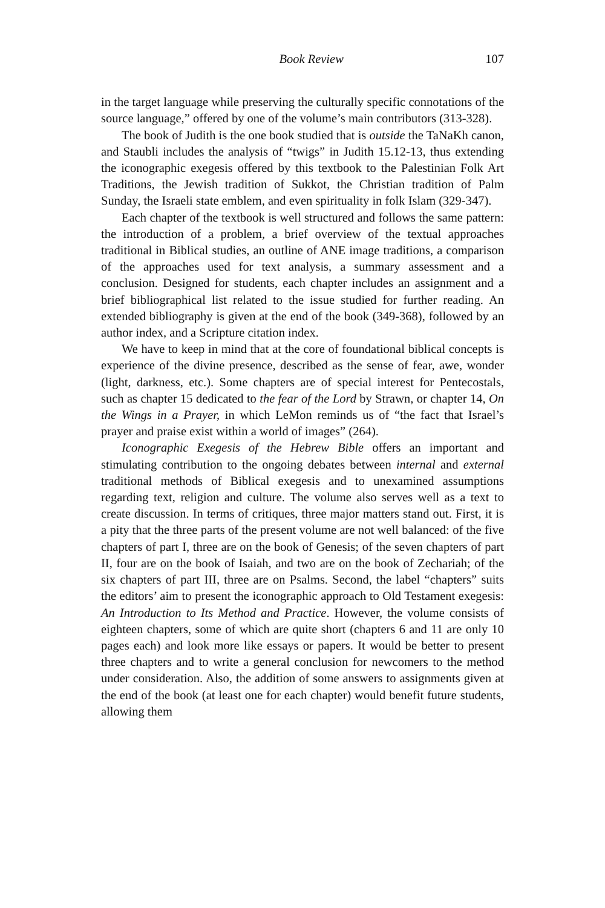Book Review 107
in the target language while preserving the culturally specific connotations of the source language,” offered by one of the volume’s main contributors (313-328).
The book of Judith is the one book studied that is outside the TaNaKh canon, and Staubli includes the analysis of “twigs” in Judith 15.12-13, thus extending the iconographic exegesis offered by this textbook to the Palestinian Folk Art Traditions, the Jewish tradition of Sukkot, the Christian tradition of Palm Sunday, the Israeli state emblem, and even spirituality in folk Islam (329-347).
Each chapter of the textbook is well structured and follows the same pattern: the introduction of a problem, a brief overview of the textual approaches traditional in Biblical studies, an outline of ANE image traditions, a comparison of the approaches used for text analysis, a summary assessment and a conclusion. Designed for students, each chapter includes an assignment and a brief bibliographical list related to the issue studied for further reading. An extended bibliography is given at the end of the book (349-368), followed by an author index, and a Scripture citation index.
We have to keep in mind that at the core of foundational biblical concepts is experience of the divine presence, described as the sense of fear, awe, wonder (light, darkness, etc.). Some chapters are of special interest for Pentecostals, such as chapter 15 dedicated to the fear of the Lord by Strawn, or chapter 14, On the Wings in a Prayer, in which LeMon reminds us of “the fact that Israel’s prayer and praise exist within a world of images” (264).
Iconographic Exegesis of the Hebrew Bible offers an important and stimulating contribution to the ongoing debates between internal and external traditional methods of Biblical exegesis and to unexamined assumptions regarding text, religion and culture. The volume also serves well as a text to create discussion. In terms of critiques, three major matters stand out. First, it is a pity that the three parts of the present volume are not well balanced: of the five chapters of part I, three are on the book of Genesis; of the seven chapters of part II, four are on the book of Isaiah, and two are on the book of Zechariah; of the six chapters of part III, three are on Psalms. Second, the label “chapters” suits the editors’ aim to present the iconographic approach to Old Testament exegesis: An Introduction to Its Method and Practice. However, the volume consists of eighteen chapters, some of which are quite short (chapters 6 and 11 are only 10 pages each) and look more like essays or papers. It would be better to present three chapters and to write a general conclusion for newcomers to the method under consideration. Also, the addition of some answers to assignments given at the end of the book (at least one for each chapter) would benefit future students, allowing them